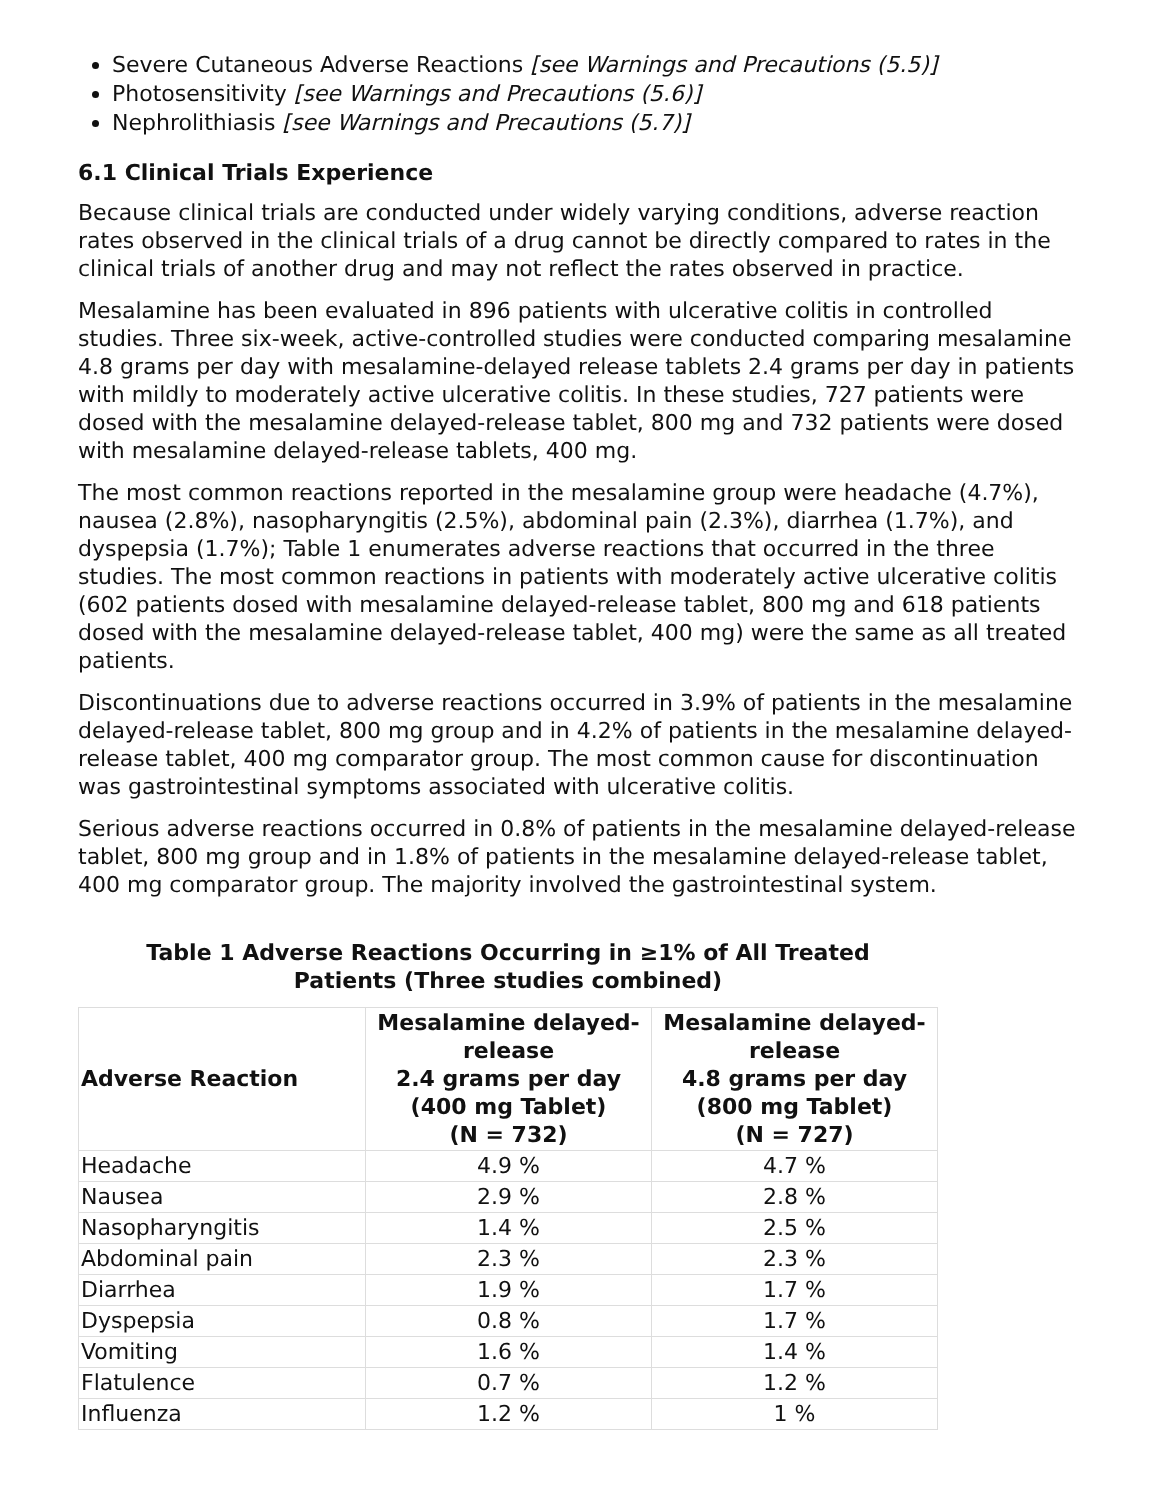Severe Cutaneous Adverse Reactions [see Warnings and Precautions (5.5)]
Photosensitivity [see Warnings and Precautions (5.6)]
Nephrolithiasis [see Warnings and Precautions (5.7)]
6.1 Clinical Trials Experience
Because clinical trials are conducted under widely varying conditions, adverse reaction rates observed in the clinical trials of a drug cannot be directly compared to rates in the clinical trials of another drug and may not reflect the rates observed in practice.
Mesalamine has been evaluated in 896 patients with ulcerative colitis in controlled studies. Three six-week, active-controlled studies were conducted comparing mesalamine 4.8 grams per day with mesalamine-delayed release tablets 2.4 grams per day in patients with mildly to moderately active ulcerative colitis. In these studies, 727 patients were dosed with the mesalamine delayed-release tablet, 800 mg and 732 patients were dosed with mesalamine delayed-release tablets, 400 mg.
The most common reactions reported in the mesalamine group were headache (4.7%), nausea (2.8%), nasopharyngitis (2.5%), abdominal pain (2.3%), diarrhea (1.7%), and dyspepsia (1.7%); Table 1 enumerates adverse reactions that occurred in the three studies. The most common reactions in patients with moderately active ulcerative colitis (602 patients dosed with mesalamine delayed-release tablet, 800 mg and 618 patients dosed with the mesalamine delayed-release tablet, 400 mg) were the same as all treated patients.
Discontinuations due to adverse reactions occurred in 3.9% of patients in the mesalamine delayed-release tablet, 800 mg group and in 4.2% of patients in the mesalamine delayed-release tablet, 400 mg comparator group. The most common cause for discontinuation was gastrointestinal symptoms associated with ulcerative colitis.
Serious adverse reactions occurred in 0.8% of patients in the mesalamine delayed-release tablet, 800 mg group and in 1.8% of patients in the mesalamine delayed-release tablet, 400 mg comparator group. The majority involved the gastrointestinal system.
Table 1 Adverse Reactions Occurring in ≥1% of All Treated
Patients (Three studies combined)
| Adverse Reaction | Mesalamine delayed-release 2.4 grams per day (400 mg Tablet) (N = 732) | Mesalamine delayed-release 4.8 grams per day (800 mg Tablet) (N = 727) |
| --- | --- | --- |
| Headache | 4.9 % | 4.7 % |
| Nausea | 2.9 % | 2.8 % |
| Nasopharyngitis | 1.4 % | 2.5 % |
| Abdominal pain | 2.3 % | 2.3 % |
| Diarrhea | 1.9 % | 1.7 % |
| Dyspepsia | 0.8 % | 1.7 % |
| Vomiting | 1.6 % | 1.4 % |
| Flatulence | 0.7 % | 1.2 % |
| Influenza | 1.2 % | 1 % |